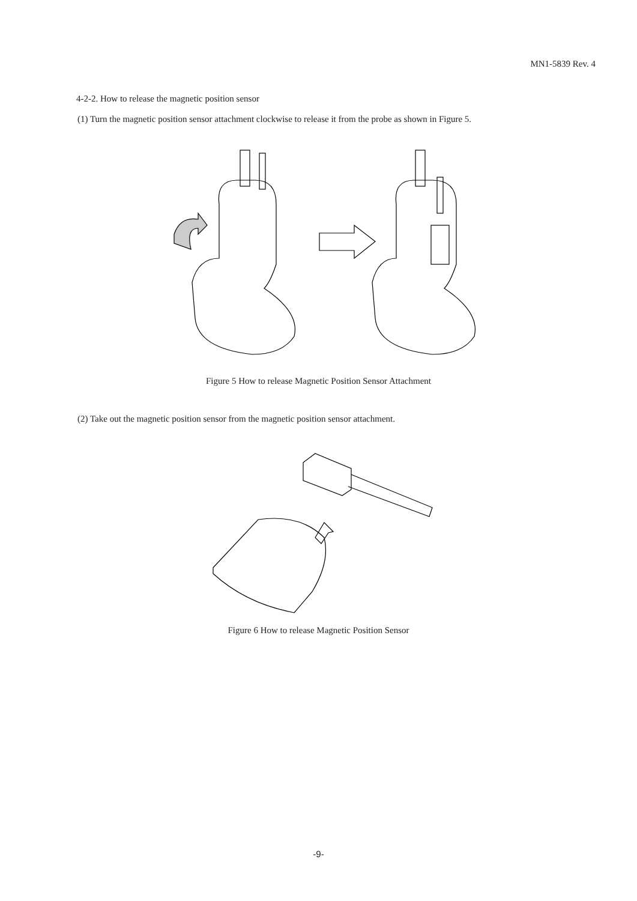MN1-5839 Rev. 4
4-2-2. How to release the magnetic position sensor
(1) Turn the magnetic position sensor attachment clockwise to release it from the probe as shown in Figure 5.
Figure 5 How to release Magnetic Position Sensor Attachment
(2) Take out the magnetic position sensor from the magnetic position sensor attachment.
Figure 6 How to release Magnetic Position Sensor
-9-